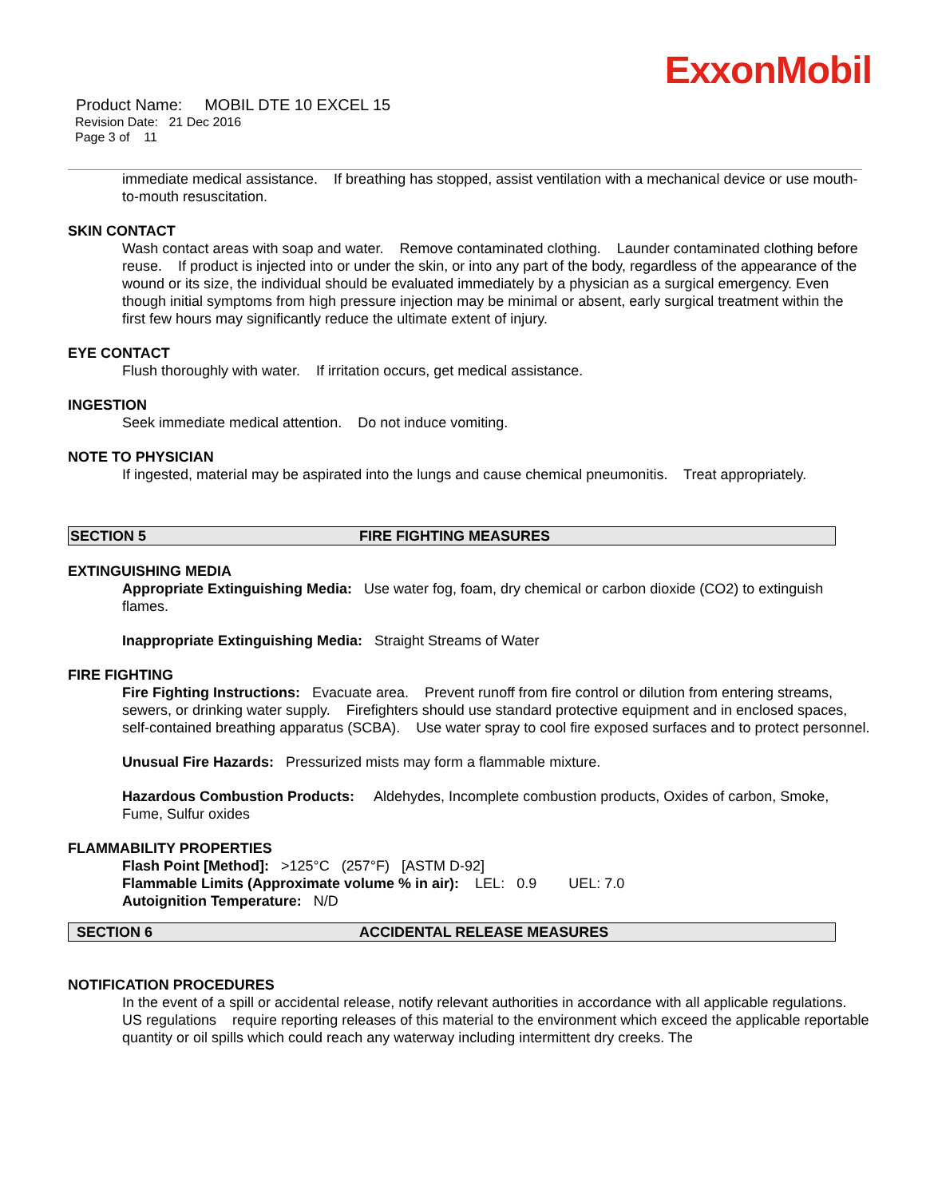ExxonMobil
Product Name: MOBIL DTE 10 EXCEL 15
Revision Date: 21 Dec 2016
Page 3 of 11
immediate medical assistance. If breathing has stopped, assist ventilation with a mechanical device or use mouth-to-mouth resuscitation.
SKIN CONTACT
Wash contact areas with soap and water. Remove contaminated clothing. Launder contaminated clothing before reuse. If product is injected into or under the skin, or into any part of the body, regardless of the appearance of the wound or its size, the individual should be evaluated immediately by a physician as a surgical emergency. Even though initial symptoms from high pressure injection may be minimal or absent, early surgical treatment within the first few hours may significantly reduce the ultimate extent of injury.
EYE CONTACT
Flush thoroughly with water. If irritation occurs, get medical assistance.
INGESTION
Seek immediate medical attention. Do not induce vomiting.
NOTE TO PHYSICIAN
If ingested, material may be aspirated into the lungs and cause chemical pneumonitis. Treat appropriately.
SECTION 5 FIRE FIGHTING MEASURES
EXTINGUISHING MEDIA
Appropriate Extinguishing Media: Use water fog, foam, dry chemical or carbon dioxide (CO2) to extinguish flames.
Inappropriate Extinguishing Media: Straight Streams of Water
FIRE FIGHTING
Fire Fighting Instructions: Evacuate area. Prevent runoff from fire control or dilution from entering streams, sewers, or drinking water supply. Firefighters should use standard protective equipment and in enclosed spaces, self-contained breathing apparatus (SCBA). Use water spray to cool fire exposed surfaces and to protect personnel.
Unusual Fire Hazards: Pressurized mists may form a flammable mixture.
Hazardous Combustion Products: Aldehydes, Incomplete combustion products, Oxides of carbon, Smoke, Fume, Sulfur oxides
FLAMMABILITY PROPERTIES
Flash Point [Method]: >125°C (257°F) [ASTM D-92]
Flammable Limits (Approximate volume % in air): LEL: 0.9 UEL: 7.0
Autoignition Temperature: N/D
SECTION 6 ACCIDENTAL RELEASE MEASURES
NOTIFICATION PROCEDURES
In the event of a spill or accidental release, notify relevant authorities in accordance with all applicable regulations. US regulations require reporting releases of this material to the environment which exceed the applicable reportable quantity or oil spills which could reach any waterway including intermittent dry creeks. The